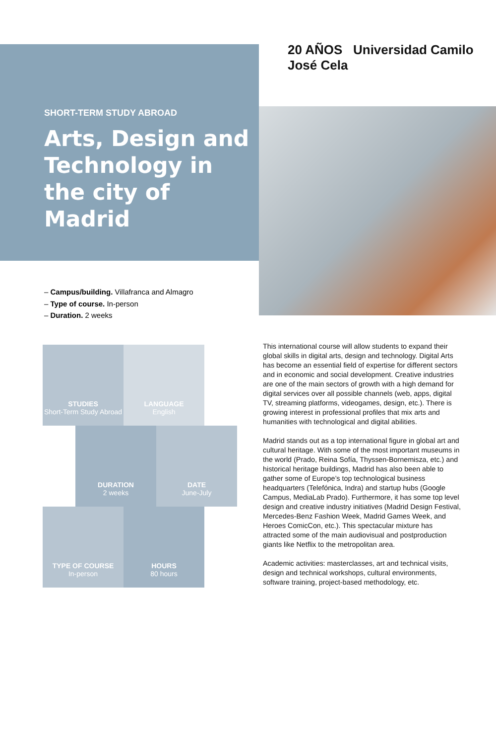SHORT-TERM STUDY ABROAD
Arts, Design and Technology in the city of Madrid
20 AÑOS Universidad Camilo José Cela
– Campus/building. Villafranca and Almagro
– Type of course. In-person
– Duration. 2 weeks
STUDIES
Short-Term Study Abroad
LANGUAGE
English
DURATION
2 weeks
DATE
June-July
TYPE OF COURSE
In-person
HOURS
80 hours
This international course will allow students to expand their global skills in digital arts, design and technology. Digital Arts has become an essential field of expertise for different sectors and in economic and social development. Creative industries are one of the main sectors of growth with a high demand for digital services over all possible channels (web, apps, digital TV, streaming platforms, videogames, design, etc.). There is growing interest in professional profiles that mix arts and humanities with technological and digital abilities.
Madrid stands out as a top international figure in global art and cultural heritage. With some of the most important museums in the world (Prado, Reina Sofía, Thyssen-Bornemisza, etc.) and historical heritage buildings, Madrid has also been able to gather some of Europe’s top technological business headquarters (Telefónica, Indra) and startup hubs (Google Campus, MediaLab Prado). Furthermore, it has some top level design and creative industry initiatives (Madrid Design Festival, Mercedes-Benz Fashion Week, Madrid Games Week, and Heroes ComicCon, etc.). This spectacular mixture has attracted some of the main audiovisual and postproduction giants like Netflix to the metropolitan area.
Academic activities: masterclasses, art and technical visits, design and technical workshops, cultural environments, software training, project-based methodology, etc.